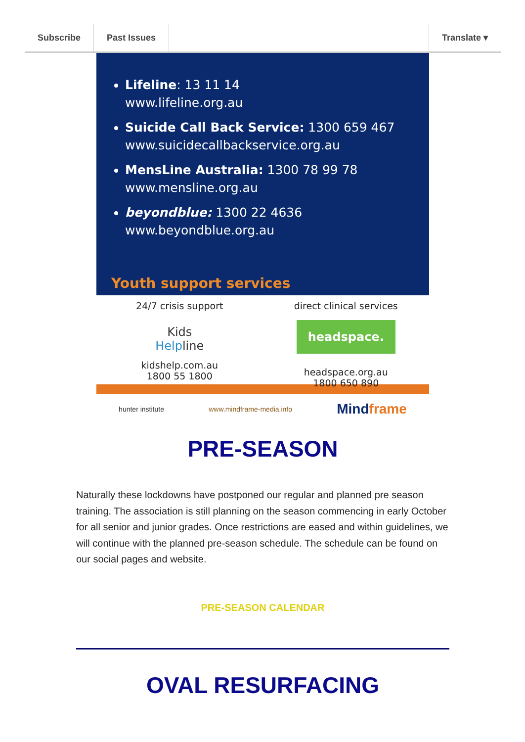Subscribe Past Issues Translate ▾
Lifeline: 13 11 14
www.lifeline.org.au
Suicide Call Back Service: 1300 659 467
www.suicidecallbackservice.org.au
MensLine Australia: 1300 78 99 78
www.mensline.org.au
beyondblue: 1300 22 4636
www.beyondblue.org.au
Youth support services
24/7 crisis support
Kids
Helpline
kidshelp.com.au
1800 55 1800
direct clinical services
headspace.
headspace.org.au
1800 650 890
hunter institute www.mindframe-media.info Mindframe
PRE-SEASON
Naturally these lockdowns have postponed our regular and planned pre season training. The association is still planning on the season commencing in early October for all senior and junior grades. Once restrictions are eased and within guidelines, we will continue with the planned pre-season schedule. The schedule can be found on our social pages and website.
PRE-SEASON CALENDAR
OVAL RESURFACING